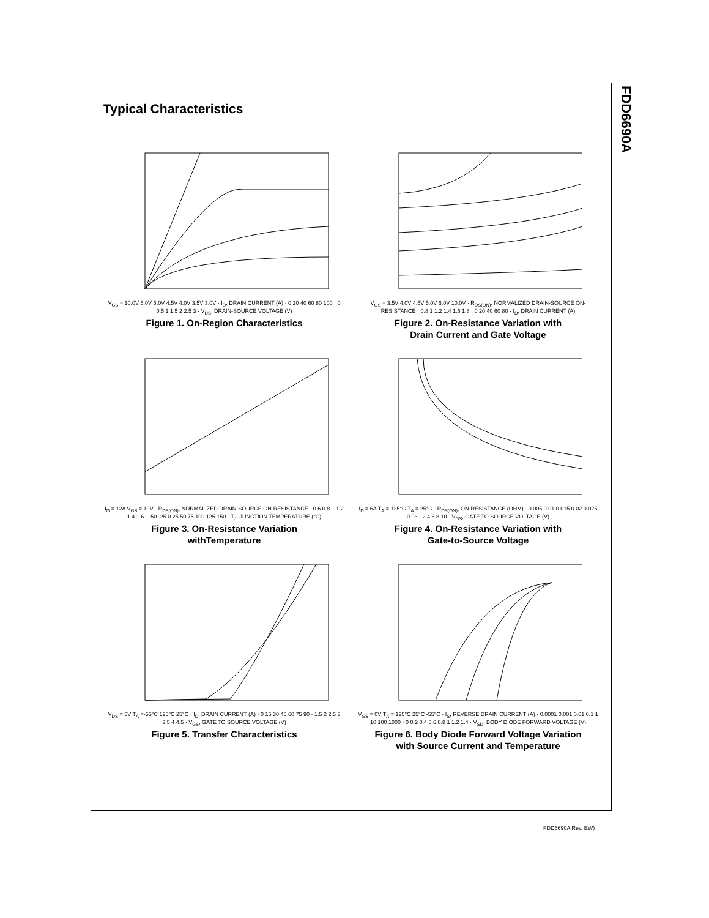FDD6690A
Typical Characteristics
V<sub>GS</sub> = 10.0V 6.0V 5.0V 4.5V 4.0V 3.5V 3.0V · I<sub>D</sub>, DRAIN CURRENT (A) · 0 20 40 60 80 100 · 0 0.5 1 1.5 2 2.5 3 · V<sub>DS</sub>, DRAIN-SOURCE VOLTAGE (V)
Figure 1. On-Region Characteristics
V<sub>GS</sub> = 3.5V 4.0V 4.5V 5.0V 6.0V 10.0V · R<sub>DS(ON)</sub>, NORMALIZED DRAIN-SOURCE ON-RESISTANCE · 0.8 1 1.2 1.4 1.6 1.8 · 0 20 40 60 80 · I<sub>D</sub>, DRAIN CURRENT (A)
Figure 2. On-Resistance Variation with
Drain Current and Gate Voltage
I<sub>D</sub> = 12A V<sub>GS</sub> = 10V · R<sub>DS(ON)</sub>, NORMALIZED DRAIN-SOURCE ON-RESISTANCE · 0.6 0.8 1 1.2 1.4 1.6 · -50 -25 0 25 50 75 100 125 150 · T<sub>J</sub>, JUNCTION TEMPERATURE (°C)
Figure 3. On-Resistance Variation
withTemperature
I<sub>D</sub> = 6A T<sub>A</sub> = 125°C T<sub>A</sub> = 25°C · R<sub>DS(ON)</sub>, ON-RESISTANCE (OHM) · 0.005 0.01 0.015 0.02 0.025 0.03 · 2 4 6 8 10 · V<sub>GS</sub>, GATE TO SOURCE VOLTAGE (V)
Figure 4. On-Resistance Variation with
Gate-to-Source Voltage
V<sub>DS</sub> = 5V T<sub>A</sub> =-55°C 125°C 25°C · I<sub>D</sub>, DRAIN CURRENT (A) · 0 15 30 45 60 75 90 · 1.5 2 2.5 3 3.5 4 4.5 · V<sub>GS</sub>, GATE TO SOURCE VOLTAGE (V)
Figure 5. Transfer Characteristics
V<sub>GS</sub> = 0V T<sub>A</sub> = 125°C 25°C -55°C · I<sub>S</sub>, REVERSE DRAIN CURRENT (A) · 0.0001 0.001 0.01 0.1 1 10 100 1000 · 0 0.2 0.4 0.6 0.8 1 1.2 1.4 · V<sub>SD</sub>, BODY DIODE FORWARD VOLTAGE (V)
Figure 6. Body Diode Forward Voltage Variation
with Source Current and Temperature
FDD6690A Rev. EW)